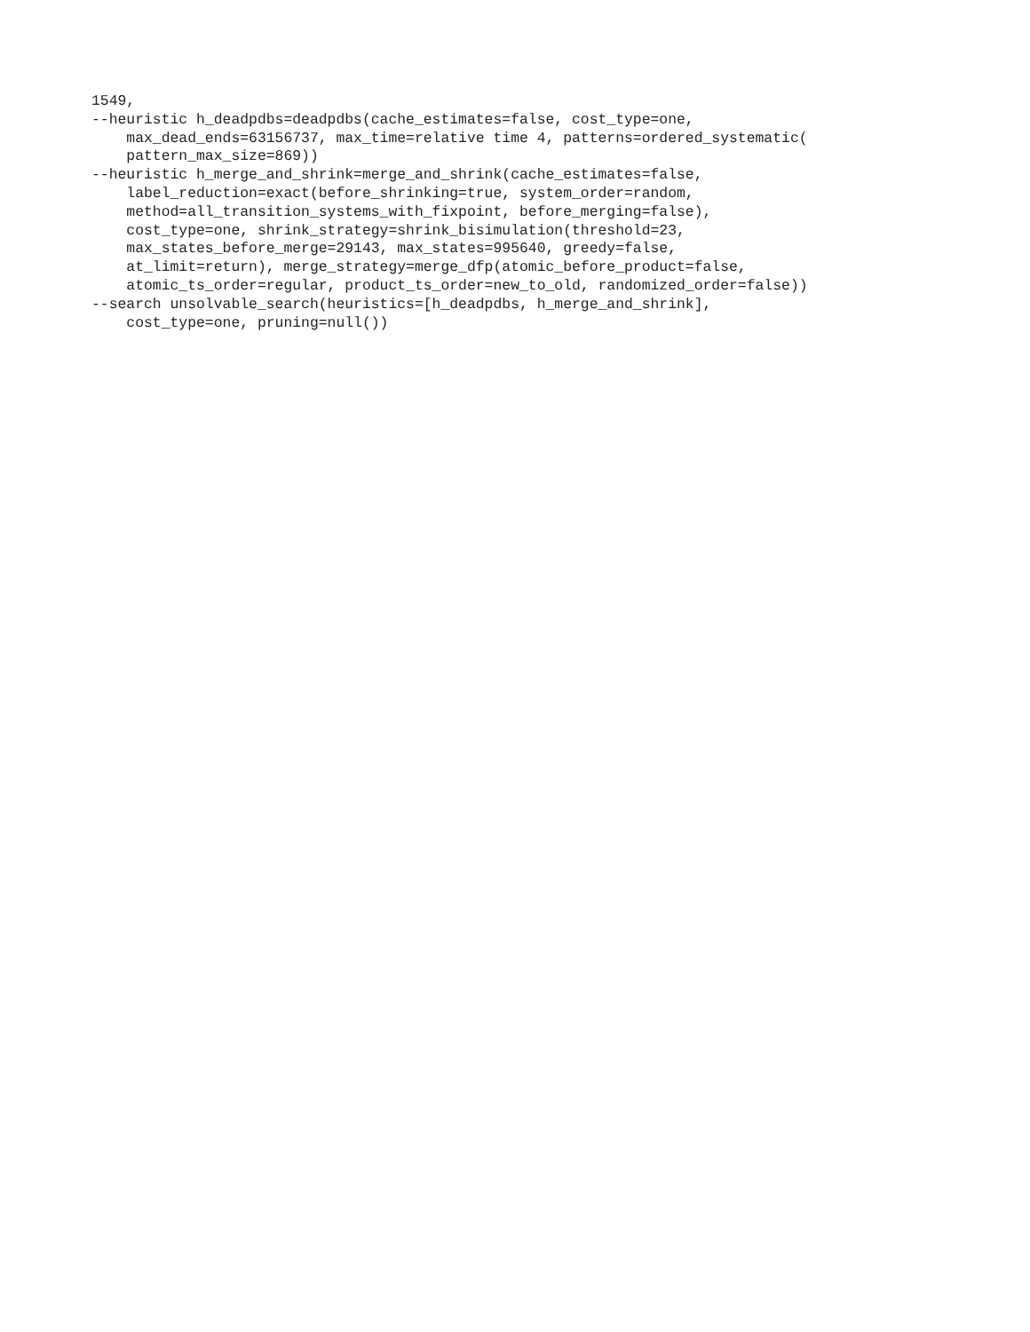1549,
--heuristic h_deadpdbs=deadpdbs(cache_estimates=false, cost_type=one,
    max_dead_ends=63156737, max_time=relative time 4, patterns=ordered_systematic(
    pattern_max_size=869))
--heuristic h_merge_and_shrink=merge_and_shrink(cache_estimates=false,
    label_reduction=exact(before_shrinking=true, system_order=random,
    method=all_transition_systems_with_fixpoint, before_merging=false),
    cost_type=one, shrink_strategy=shrink_bisimulation(threshold=23,
    max_states_before_merge=29143, max_states=995640, greedy=false,
    at_limit=return), merge_strategy=merge_dfp(atomic_before_product=false,
    atomic_ts_order=regular, product_ts_order=new_to_old, randomized_order=false))
--search unsolvable_search(heuristics=[h_deadpdbs, h_merge_and_shrink],
    cost_type=one, pruning=null())